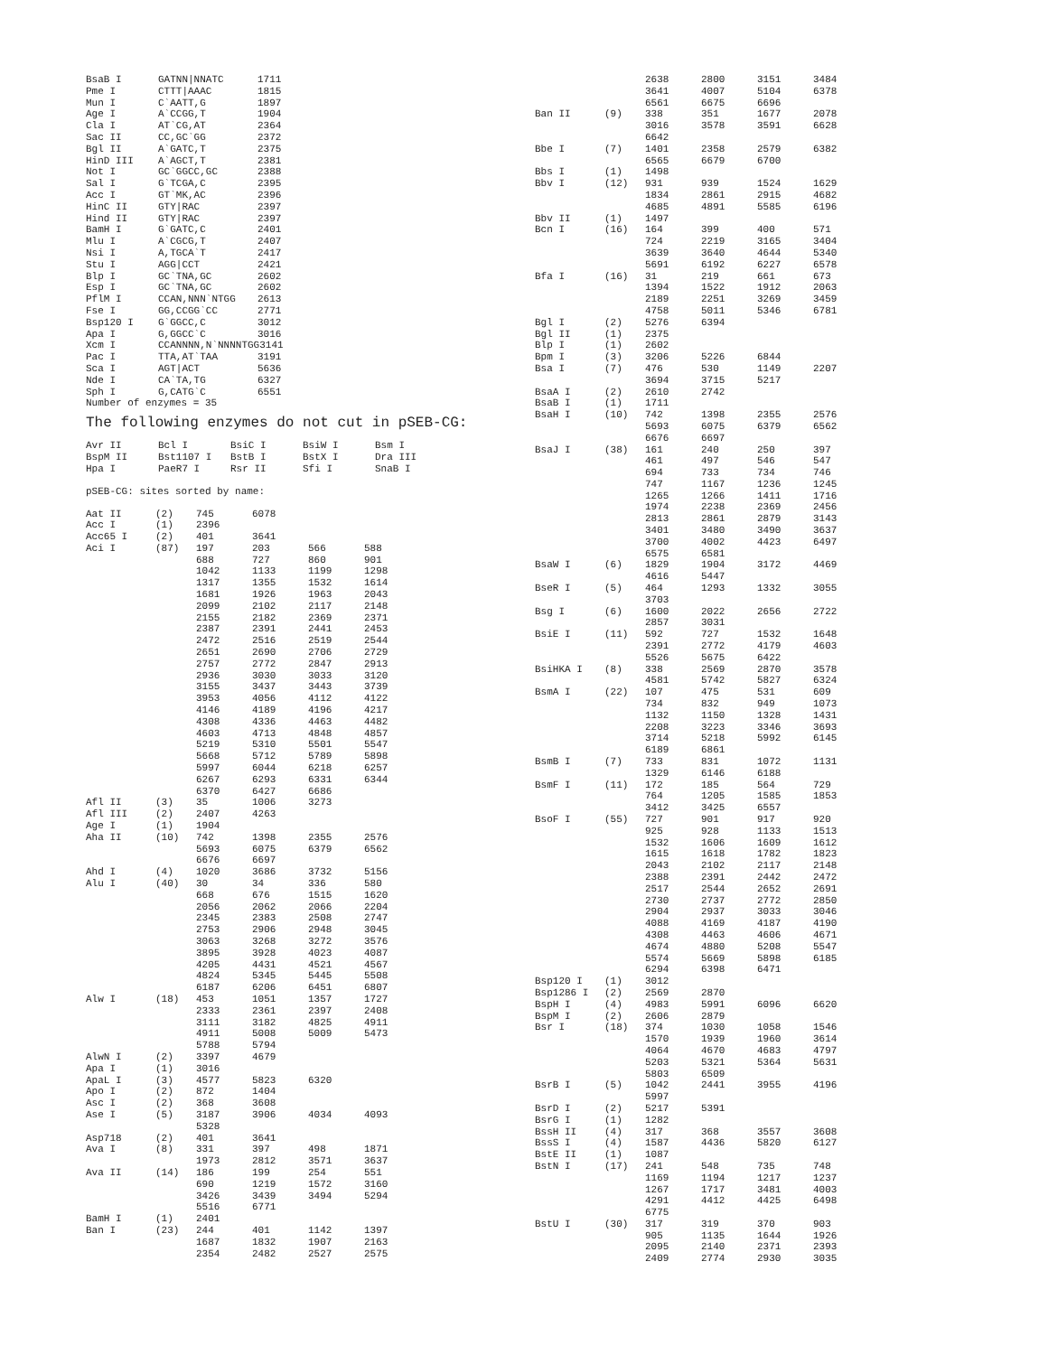| BsaB I | GATNN/NNATC | 1711 |
| Pme I | CTTT/AAAC | 1815 |
| Mun I | C`AATT,G | 1897 |
| Age I | A`CCGG,T | 1904 |
| Cla I | AT`CG,AT | 2364 |
| Sac II | CC,GC`GG | 2372 |
| Bgl II | A`GATC,T | 2375 |
| HinD III | A`AGCT,T | 2381 |
| Not I | GC`GGCC,GC | 2388 |
| Sal I | G`TCGA,C | 2395 |
| Acc I | GT`MK,AC | 2396 |
| HinC II | GTY/RAC | 2397 |
| Hind II | GTY/RAC | 2397 |
| BamH I | G`GATC,C | 2401 |
| Mlu I | A`CGCG,T | 2407 |
| Nsi I | A,TGCA`T | 2417 |
| Stu I | AGG/CCT | 2421 |
| Blp I | GC`TNA,GC | 2602 |
| Esp I | GC`TNA,GC | 2602 |
| PflM I | CCAN,NNN`NTGG | 2613 |
| Fse I | GG,CCGG`CC | 2771 |
| Bsp120 I | G`GGCC,C | 3012 |
| Apa I | G,GGCC`C | 3016 |
| Xcm I | CCANNNN,N`NNNNTGG3141 | |
| Pac I | TTA,AT`TAA | 3191 |
| Sca I | AGT/ACT | 5636 |
| Nde I | CA`TA,TG | 6327 |
| Sph I | G,CATG`C | 6551 |
| Number of enzymes = 35 | | |
The following enzymes do not cut in pSEB-CG:
| Avr II | Bcl I | BsiC I | BsiW I | Bsm I |
| BspM II | Bst1107 I | BstB I | BstX I | Dra III |
| Hpa I | PaeR7 I | Rsr II | Sfi I | SnaB I |
pSEB-CG: sites sorted by name:
| Aat II | (2) | 745 | 6078 | | | |
| Acc I | (1) | 2396 | | | | |
| Acc65 I | (2) | 401 | 3641 | | | |
| Aci I | (87) | 197 | 203 | 566 | 588 | |
| | | 688 | 727 | 860 | 901 | |
| | | 1042 | 1133 | 1199 | 1298 | |
| | | 1317 | 1355 | 1532 | 1614 | |
| | | 1681 | 1926 | 1963 | 2043 | |
| | | 2099 | 2102 | 2117 | 2148 | |
| | | 2155 | 2182 | 2369 | 2371 | |
| | | 2387 | 2391 | 2441 | 2453 | |
| | | 2472 | 2516 | 2519 | 2544 | |
| | | 2651 | 2690 | 2706 | 2729 | |
| | | 2757 | 2772 | 2847 | 2913 | |
| | | 2936 | 3030 | 3033 | 3120 | |
| | | 3155 | 3437 | 3443 | 3739 | |
| | | 3953 | 4056 | 4112 | 4122 | |
| | | 4146 | 4189 | 4196 | 4217 | |
| | | 4308 | 4336 | 4463 | 4482 | |
| | | 4603 | 4713 | 4848 | 4857 | |
| | | 5219 | 5310 | 5501 | 5547 | |
| | | 5668 | 5712 | 5789 | 5898 | |
| | | 5997 | 6044 | 6218 | 6257 | |
| | | 6267 | 6293 | 6331 | 6344 | |
| | | 6370 | 6427 | 6686 | | |
| Afl II | (3) | 35 | 1006 | 3273 | | |
| Afl III | (2) | 2407 | 4263 | | | |
| Age I | (1) | 1904 | | | | |
| Aha II | (10) | 742 | 1398 | 2355 | 2576 | |
| | | 5693 | 6075 | 6379 | 6562 | |
| | | 6676 | 6697 | | | |
| Ahd I | (4) | 1020 | 3686 | 3732 | 5156 | |
| Alu I | (40) | 30 | 34 | 336 | 580 | |
| | | 668 | 676 | 1515 | 1620 | |
| | | 2056 | 2062 | 2066 | 2204 | |
| | | 2345 | 2383 | 2508 | 2747 | |
| | | 2753 | 2906 | 2948 | 3045 | |
| | | 3063 | 3268 | 3272 | 3576 | |
| | | 3895 | 3928 | 4023 | 4087 | |
| | | 4205 | 4431 | 4521 | 4567 | |
| | | 4824 | 5345 | 5445 | 5508 | |
| | | 6187 | 6206 | 6451 | 6807 | |
| Alw I | (18) | 453 | 1051 | 1357 | 1727 | |
| | | 2333 | 2361 | 2397 | 2408 | |
| | | 3111 | 3182 | 4825 | 4911 | |
| | | 4911 | 5008 | 5009 | 5473 | |
| | | 5788 | 5794 | | | |
| AlwN I | (2) | 3397 | 4679 | | | |
| Apa I | (1) | 3016 | | | | |
| ApaL I | (3) | 4577 | 5823 | 6320 | | |
| Apo I | (2) | 872 | 1404 | | | |
| Asc I | (2) | 368 | 3608 | | | |
| Ase I | (5) | 3187 | 3906 | 4034 | 4093 | |
| | | 5328 | | | | |
| Asp718 | (2) | 401 | 3641 | | | |
| Ava I | (8) | 331 | 397 | 498 | 1871 | |
| | | 1973 | 2812 | 3571 | 3637 | |
| Ava II | (14) | 186 | 199 | 254 | 551 | |
| | | 690 | 1219 | 1572 | 3160 | |
| | | 3426 | 3439 | 3494 | 5294 | |
| | | 5516 | 6771 | | | |
| BamH I | (1) | 2401 | | | | |
| Ban I | (23) | 244 | 401 | 1142 | 1397 | |
| | | 1687 | 1832 | 1907 | 2163 | |
| | | 2354 | 2482 | 2527 | 2575 | |
| | | 2638 | 2800 | 3151 | 3484 |
| | | 3641 | 4007 | 5104 | 6378 |
| | | 6561 | 6675 | 6696 | |
| Ban II | (9) | 338 | 351 | 1677 | 2078 |
| | | 3016 | 3578 | 3591 | 6628 |
| | | 6642 | | | |
| Bbe I | (7) | 1401 | 2358 | 2579 | 6382 |
| | | 6565 | 6679 | 6700 | |
| Bbs I | (1) | 1498 | | | |
| Bbv I | (12) | 931 | 939 | 1524 | 1629 |
| | | 1834 | 2861 | 2915 | 4682 |
| | | 4685 | 4891 | 5585 | 6196 |
| Bbv II | (1) | 1497 | | | |
| Bcn I | (16) | 164 | 399 | 400 | 571 |
| | | 724 | 2219 | 3165 | 3404 |
| | | 3639 | 3640 | 4644 | 5340 |
| | | 5691 | 6192 | 6227 | 6578 |
| Bfa I | (16) | 31 | 219 | 661 | 673 |
| | | 1394 | 1522 | 1912 | 2063 |
| | | 2189 | 2251 | 3269 | 3459 |
| | | 4758 | 5011 | 5346 | 6781 |
| Bgl I | (2) | 5276 | 6394 | | |
| Bgl II | (1) | 2375 | | | |
| Blp I | (1) | 2602 | | | |
| Bpm I | (3) | 3206 | 5226 | 6844 | |
| Bsa I | (7) | 476 | 530 | 1149 | 2207 |
| | | 3694 | 3715 | 5217 | |
| BsaA I | (2) | 2610 | 2742 | | |
| BsaB I | (1) | 1711 | | | |
| BsaH I | (10) | 742 | 1398 | 2355 | 2576 |
| | | 5693 | 6075 | 6379 | 6562 |
| | | 6676 | 6697 | | |
| BsaJ I | (38) | 161 | 240 | 250 | 397 |
| | | 461 | 497 | 546 | 547 |
| | | 694 | 733 | 734 | 746 |
| | | 747 | 1167 | 1236 | 1245 |
| | | 1265 | 1266 | 1411 | 1716 |
| | | 1974 | 2238 | 2369 | 2456 |
| | | 2813 | 2861 | 2879 | 3143 |
| | | 3401 | 3480 | 3490 | 3637 |
| | | 3700 | 4002 | 4423 | 6497 |
| | | 6575 | 6581 | | |
| BsaW I | (6) | 1829 | 1904 | 3172 | 4469 |
| | | 4616 | 5447 | | |
| BseR I | (5) | 464 | 1293 | 1332 | 3055 |
| | | 3703 | | | |
| Bsg I | (6) | 1600 | 2022 | 2656 | 2722 |
| | | 2857 | 3031 | | |
| BsiE I | (11) | 592 | 727 | 1532 | 1648 |
| | | 2391 | 2772 | 4179 | 4603 |
| | | 5526 | 5675 | 6422 | |
| BsiHKA I | (8) | 338 | 2569 | 2870 | 3578 |
| | | 4581 | 5742 | 5827 | 6324 |
| BsmA I | (22) | 107 | 475 | 531 | 609 |
| | | 734 | 832 | 949 | 1073 |
| | | 1132 | 1150 | 1328 | 1431 |
| | | 2208 | 3223 | 3346 | 3693 |
| | | 3714 | 5218 | 5992 | 6145 |
| | | 6189 | 6861 | | |
| BsmB I | (7) | 733 | 831 | 1072 | 1131 |
| | | 1329 | 6146 | 6188 | |
| BsmF I | (11) | 172 | 185 | 564 | 729 |
| | | 764 | 1205 | 1585 | 1853 |
| | | 3412 | 3425 | 6557 | |
| BsoF I | (55) | 727 | 901 | 917 | 920 |
| | | 925 | 928 | 1133 | 1513 |
| | | 1532 | 1606 | 1609 | 1612 |
| | | 1615 | 1618 | 1782 | 1823 |
| | | 2043 | 2102 | 2117 | 2148 |
| | | 2388 | 2391 | 2442 | 2472 |
| | | 2517 | 2544 | 2652 | 2691 |
| | | 2730 | 2737 | 2772 | 2850 |
| | | 2904 | 2937 | 3033 | 3046 |
| | | 4088 | 4169 | 4187 | 4190 |
| | | 4308 | 4463 | 4606 | 4671 |
| | | 4674 | 4880 | 5208 | 5547 |
| | | 5574 | 5669 | 5898 | 6185 |
| | | 6294 | 6398 | 6471 | |
| Bsp120 I | (1) | 3012 | | | |
| Bsp1286 I | (2) | 2569 | 2870 | | |
| BspH I | (4) | 4983 | 5991 | 6096 | 6620 |
| BspM I | (2) | 2606 | 2879 | | |
| Bsr I | (18) | 374 | 1030 | 1058 | 1546 |
| | | 1570 | 1939 | 1960 | 3614 |
| | | 4064 | 4670 | 4683 | 4797 |
| | | 5203 | 5321 | 5364 | 5631 |
| | | 5803 | 6509 | | |
| BsrB I | (5) | 1042 | 2441 | 3955 | 4196 |
| | | 5997 | | | |
| BsrD I | (2) | 5217 | 5391 | | |
| BsrG I | (1) | 1282 | | | |
| BssH II | (4) | 317 | 368 | 3557 | 3608 |
| BssS I | (4) | 1587 | 4436 | 5820 | 6127 |
| BstE II | (1) | 1087 | | | |
| BstN I | (17) | 241 | 548 | 735 | 748 |
| | | 1169 | 1194 | 1217 | 1237 |
| | | 1267 | 1717 | 3481 | 4003 |
| | | 4291 | 4412 | 4425 | 6498 |
| | | 6775 | | | |
| BstU I | (30) | 317 | 319 | 370 | 903 |
| | | 905 | 1135 | 1644 | 1926 |
| | | 2095 | 2140 | 2371 | 2393 |
| | | 2409 | 2774 | 2930 | 3035 |